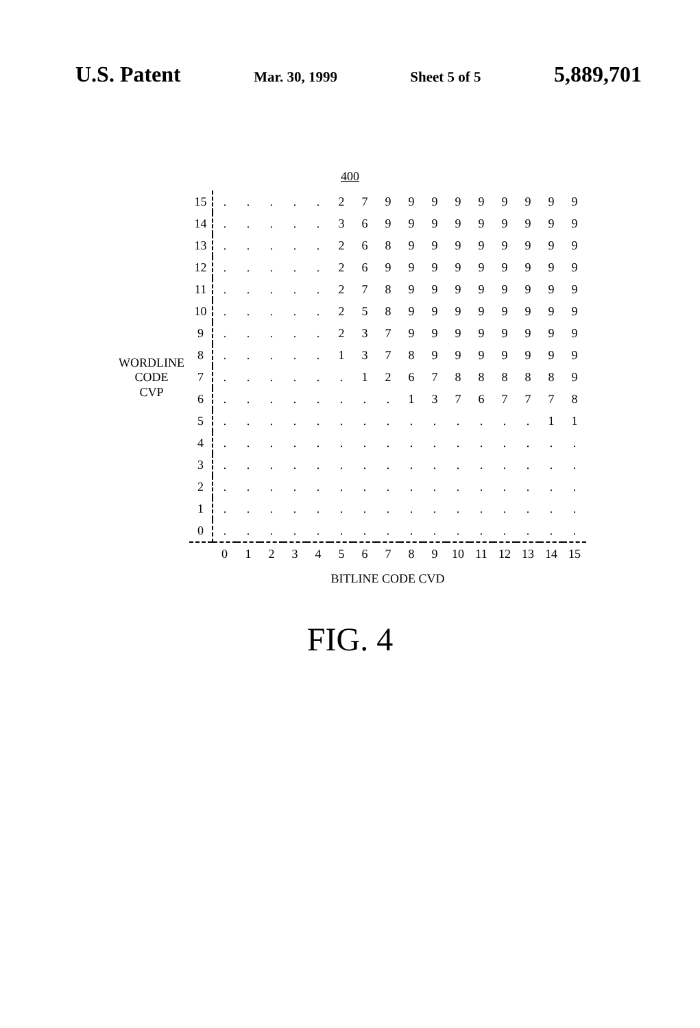U.S. Patent Mar. 30, 1999 Sheet 5 of 5 5,889,701
400
WORDLINE
CODE
CVP
| 15 | . | . | . | . | . | 2 | 7 | 9 | 9 | 9 | 9 | 9 | 9 | 9 | 9 | 9 |
| 14 | . | . | . | . | . | 3 | 6 | 9 | 9 | 9 | 9 | 9 | 9 | 9 | 9 | 9 |
| 13 | . | . | . | . | . | 2 | 6 | 8 | 9 | 9 | 9 | 9 | 9 | 9 | 9 | 9 |
| 12 | . | . | . | . | . | 2 | 6 | 9 | 9 | 9 | 9 | 9 | 9 | 9 | 9 | 9 |
| 11 | . | . | . | . | . | 2 | 7 | 8 | 9 | 9 | 9 | 9 | 9 | 9 | 9 | 9 |
| 10 | . | . | . | . | . | 2 | 5 | 8 | 9 | 9 | 9 | 9 | 9 | 9 | 9 | 9 |
| 9 | . | . | . | . | . | 2 | 3 | 7 | 9 | 9 | 9 | 9 | 9 | 9 | 9 | 9 |
| 8 | . | . | . | . | . | 1 | 3 | 7 | 8 | 9 | 9 | 9 | 9 | 9 | 9 | 9 |
| 7 | . | . | . | . | . | . | 1 | 2 | 6 | 7 | 8 | 8 | 8 | 8 | 8 | 9 |
| 6 | . | . | . | . | . | . | . | . | 1 | 3 | 7 | 6 | 7 | 7 | 7 | 8 |
| 5 | . | . | . | . | . | . | . | . | . | . | . | . | . | . | 1 | 1 |
| 4 | . | . | . | . | . | . | . | . | . | . | . | . | . | . | . | . |
| 3 | . | . | . | . | . | . | . | . | . | . | . | . | . | . | . | . |
| 2 | . | . | . | . | . | . | . | . | . | . | . | . | . | . | . | . |
| 1 | . | . | . | . | . | . | . | . | . | . | . | . | . | . | . | . |
| 0 | . | . | . | . | . | . | . | . | . | . | . | . | . | . | . | . |
| | 0 | 1 | 2 | 3 | 4 | 5 | 6 | 7 | 8 | 9 | 10 | 11 | 12 | 13 | 14 | 15 |
BITLINE CODE CVD
FIG. 4